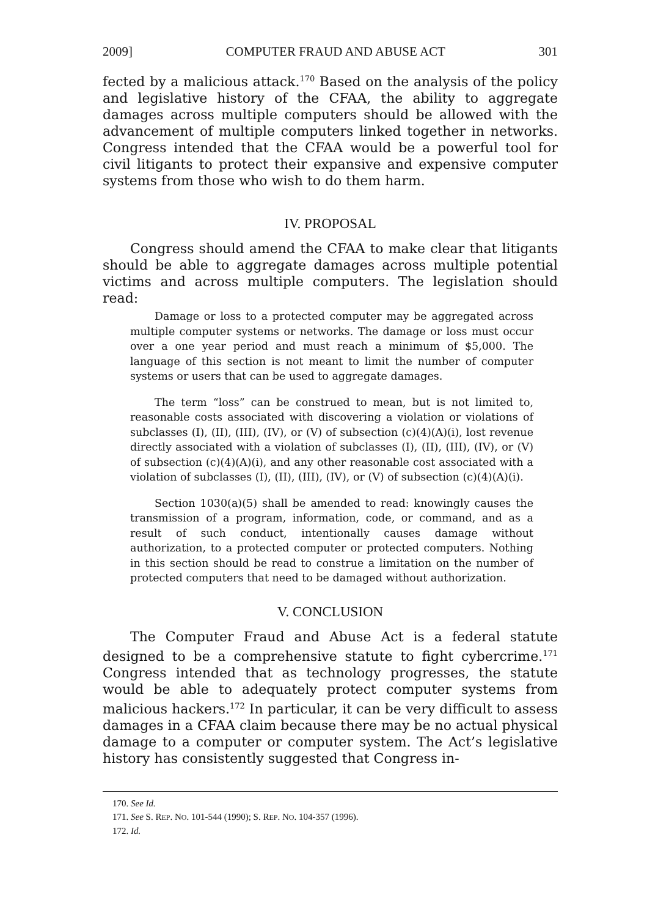2009] COMPUTER FRAUD AND ABUSE ACT 301
fected by a malicious attack.<sup>170</sup> Based on the analysis of the policy and legislative history of the CFAA, the ability to aggregate damages across multiple computers should be allowed with the advancement of multiple computers linked together in networks. Congress intended that the CFAA would be a powerful tool for civil litigants to protect their expansive and expensive computer systems from those who wish to do them harm.
IV. PROPOSAL
Congress should amend the CFAA to make clear that litigants should be able to aggregate damages across multiple potential victims and across multiple computers. The legislation should read:
Damage or loss to a protected computer may be aggregated across multiple computer systems or networks. The damage or loss must occur over a one year period and must reach a minimum of $5,000. The language of this section is not meant to limit the number of computer systems or users that can be used to aggregate damages.
The term “loss” can be construed to mean, but is not limited to, reasonable costs associated with discovering a violation or violations of subclasses (I), (II), (III), (IV), or (V) of subsection (c)(4)(A)(i), lost revenue directly associated with a violation of subclasses (I), (II), (III), (IV), or (V) of subsection (c)(4)(A)(i), and any other reasonable cost associated with a violation of subclasses (I), (II), (III), (IV), or (V) of subsection (c)(4)(A)(i).
Section 1030(a)(5) shall be amended to read: knowingly causes the transmission of a program, information, code, or command, and as a result of such conduct, intentionally causes damage without authorization, to a protected computer or protected computers. Nothing in this section should be read to construe a limitation on the number of protected computers that need to be damaged without authorization.
V. CONCLUSION
The Computer Fraud and Abuse Act is a federal statute designed to be a comprehensive statute to fight cybercrime.<sup>171</sup> Congress intended that as technology progresses, the statute would be able to adequately protect computer systems from malicious hackers.<sup>172</sup> In particular, it can be very difficult to assess damages in a CFAA claim because there may be no actual physical damage to a computer or computer system. The Act’s legislative history has consistently suggested that Congress in-
170. See Id.
171. See S. REP. NO. 101-544 (1990); S. REP. NO. 104-357 (1996).
172. Id.